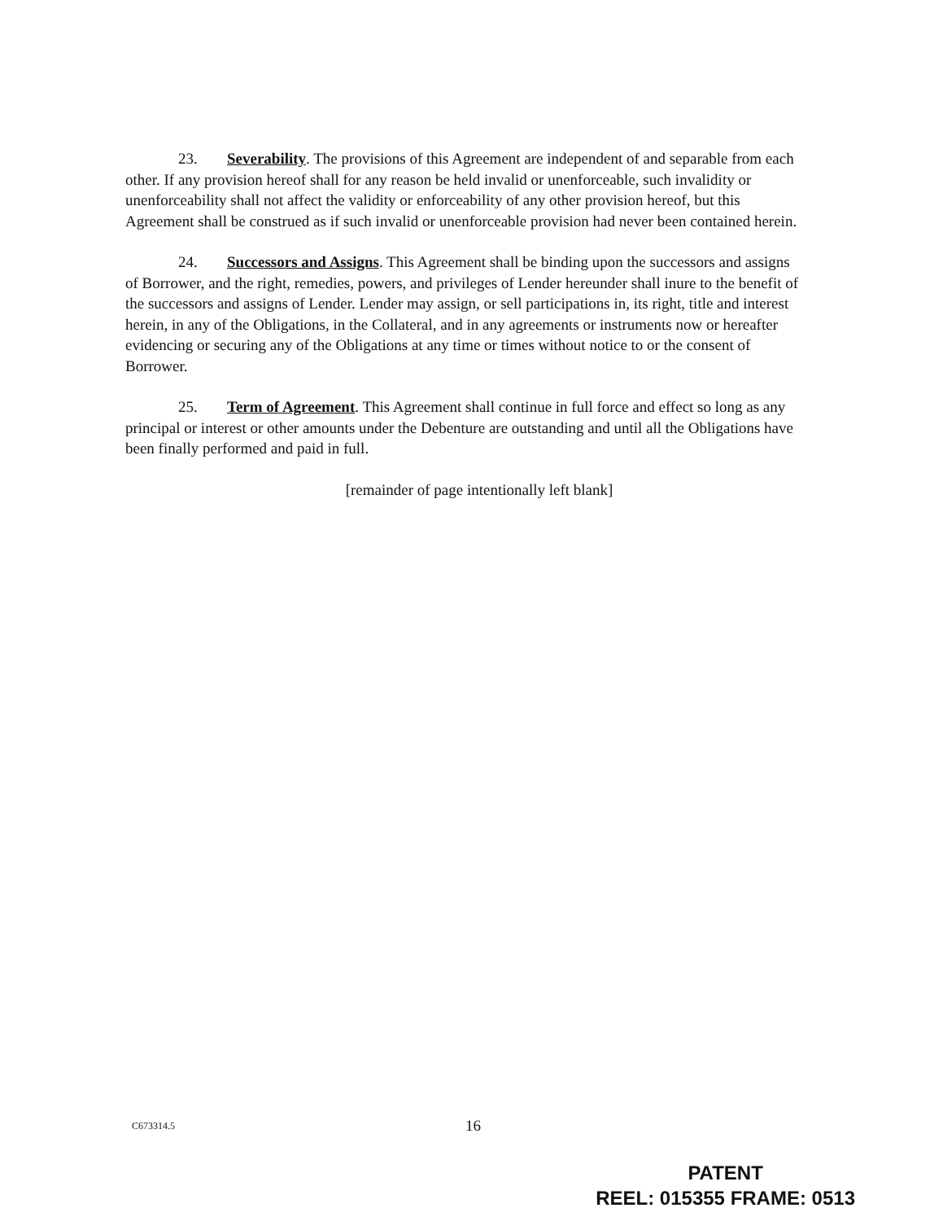23. Severability. The provisions of this Agreement are independent of and separable from each other. If any provision hereof shall for any reason be held invalid or unenforceable, such invalidity or unenforceability shall not affect the validity or enforceability of any other provision hereof, but this Agreement shall be construed as if such invalid or unenforceable provision had never been contained herein.
24. Successors and Assigns. This Agreement shall be binding upon the successors and assigns of Borrower, and the right, remedies, powers, and privileges of Lender hereunder shall inure to the benefit of the successors and assigns of Lender. Lender may assign, or sell participations in, its right, title and interest herein, in any of the Obligations, in the Collateral, and in any agreements or instruments now or hereafter evidencing or securing any of the Obligations at any time or times without notice to or the consent of Borrower.
25. Term of Agreement. This Agreement shall continue in full force and effect so long as any principal or interest or other amounts under the Debenture are outstanding and until all the Obligations have been finally performed and paid in full.
[remainder of page intentionally left blank]
C673314.5 16
PATENT
REEL: 015355 FRAME: 0513